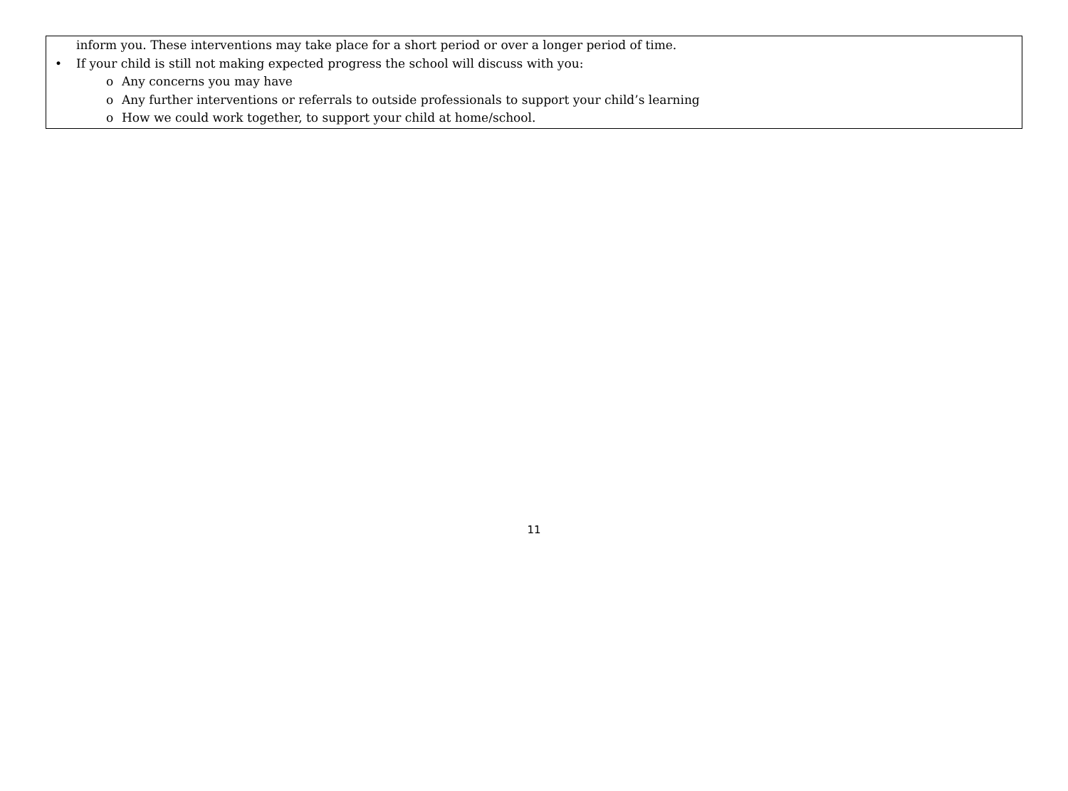inform you. These interventions may take place for a short period or over a longer period of time.
• If your child is still not making expected progress the school will discuss with you:
o Any concerns you may have
o Any further interventions or referrals to outside professionals to support your child’s learning
o How we could work together, to support your child at home/school.
11